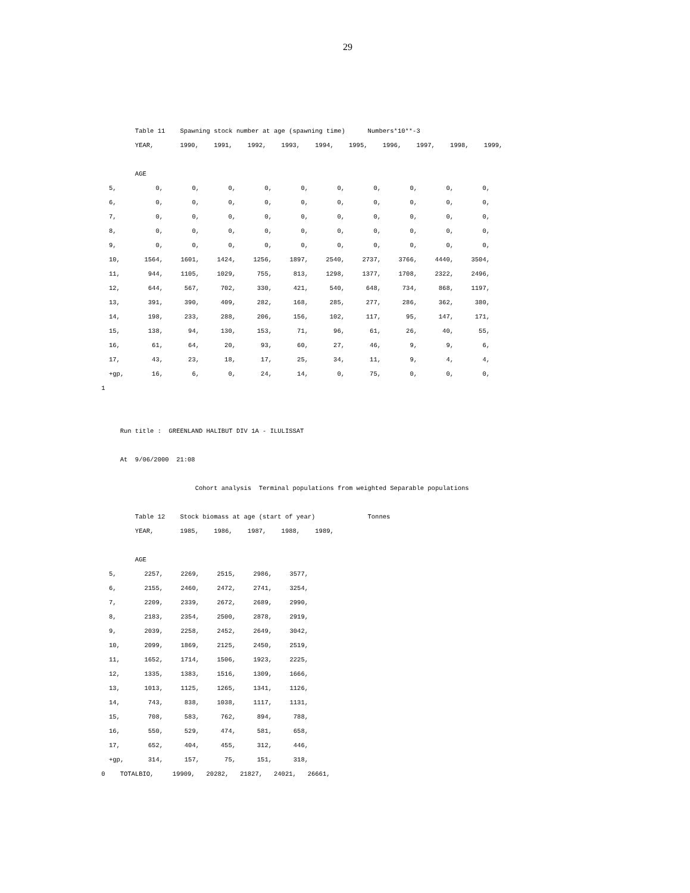29
Table 11 Spawning stock number at age (spawning time) Numbers*10**-3
YEAR, 1990, 1991, 1992, 1993, 1994, 1995, 1996, 1997, 1998, 1999,
AGE
| 5, | 0, | 0, | 0, | 0, | 0, | 0, | 0, | 0, | 0, | 0, |
| 6, | 0, | 0, | 0, | 0, | 0, | 0, | 0, | 0, | 0, | 0, |
| 7, | 0, | 0, | 0, | 0, | 0, | 0, | 0, | 0, | 0, | 0, |
| 8, | 0, | 0, | 0, | 0, | 0, | 0, | 0, | 0, | 0, | 0, |
| 9, | 0, | 0, | 0, | 0, | 0, | 0, | 0, | 0, | 0, | 0, |
| 10, | 1564, | 1601, | 1424, | 1256, | 1897, | 2540, | 2737, | 3766, | 4440, | 3504, |
| 11, | 944, | 1105, | 1029, | 755, | 813, | 1298, | 1377, | 1708, | 2322, | 2496, |
| 12, | 644, | 567, | 702, | 330, | 421, | 540, | 648, | 734, | 868, | 1197, |
| 13, | 391, | 390, | 409, | 282, | 168, | 285, | 277, | 286, | 362, | 380, |
| 14, | 198, | 233, | 288, | 206, | 156, | 102, | 117, | 95, | 147, | 171, |
| 15, | 138, | 94, | 130, | 153, | 71, | 96, | 61, | 26, | 40, | 55, |
| 16, | 61, | 64, | 20, | 93, | 60, | 27, | 46, | 9, | 9, | 6, |
| 17, | 43, | 23, | 18, | 17, | 25, | 34, | 11, | 9, | 4, | 4, |
| +gp, | 16, | 6, | 0, | 24, | 14, | 0, | 75, | 0, | 0, | 0, |
1
Run title : GREENLAND HALIBUT DIV 1A - ILULISSAT
At 9/06/2000 21:08
Cohort analysis Terminal populations from weighted Separable populations
Table 12 Stock biomass at age (start of year) Tonnes
YEAR, 1985, 1986, 1987, 1988, 1989,
AGE
| 5, | 2257, | 2269, | 2515, | 2986, | 3577, |
| 6, | 2155, | 2460, | 2472, | 2741, | 3254, |
| 7, | 2209, | 2339, | 2672, | 2689, | 2990, |
| 8, | 2183, | 2354, | 2500, | 2878, | 2919, |
| 9, | 2039, | 2258, | 2452, | 2649, | 3042, |
| 10, | 2099, | 1869, | 2125, | 2450, | 2519, |
| 11, | 1652, | 1714, | 1506, | 1923, | 2225, |
| 12, | 1335, | 1383, | 1516, | 1309, | 1666, |
| 13, | 1013, | 1125, | 1265, | 1341, | 1126, |
| 14, | 743, | 838, | 1038, | 1117, | 1131, |
| 15, | 708, | 583, | 762, | 894, | 788, |
| 16, | 550, | 529, | 474, | 581, | 658, |
| 17, | 652, | 404, | 455, | 312, | 446, |
| +gp, | 314, | 157, | 75, | 151, | 318, |
0 TOTALBIO, 19909, 20282, 21827, 24021, 26661,